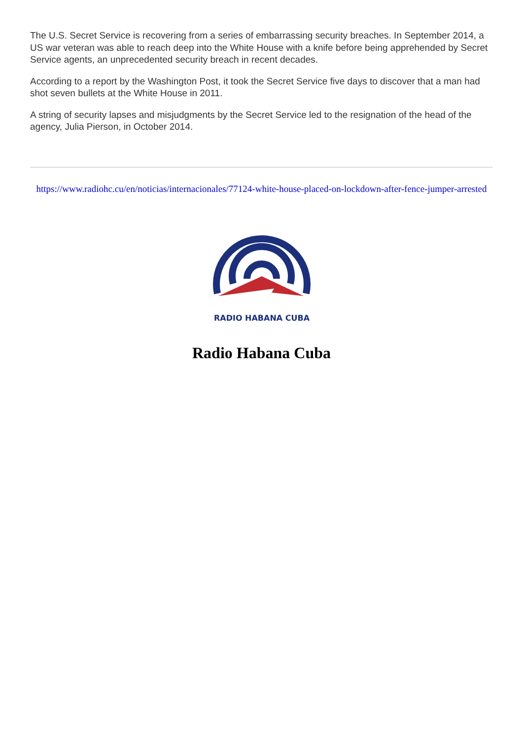The U.S. Secret Service is recovering from a series of embarrassing security breaches. In September 2014, a US war veteran was able to reach deep into the White House with a knife before being apprehended by Secret Service agents, an unprecedented security breach in recent decades.
According to a report by the Washington Post, it took the Secret Service five days to discover that a man had shot seven bullets at the White House in 2011.
A string of security lapses and misjudgments by the Secret Service led to the resignation of the head of the agency, Julia Pierson, in October 2014.
https://www.radiohc.cu/en/noticias/internacionales/77124-white-house-placed-on-lockdown-after-fence-jumper-arrested
RADIO HABANA CUBA
Radio Habana Cuba